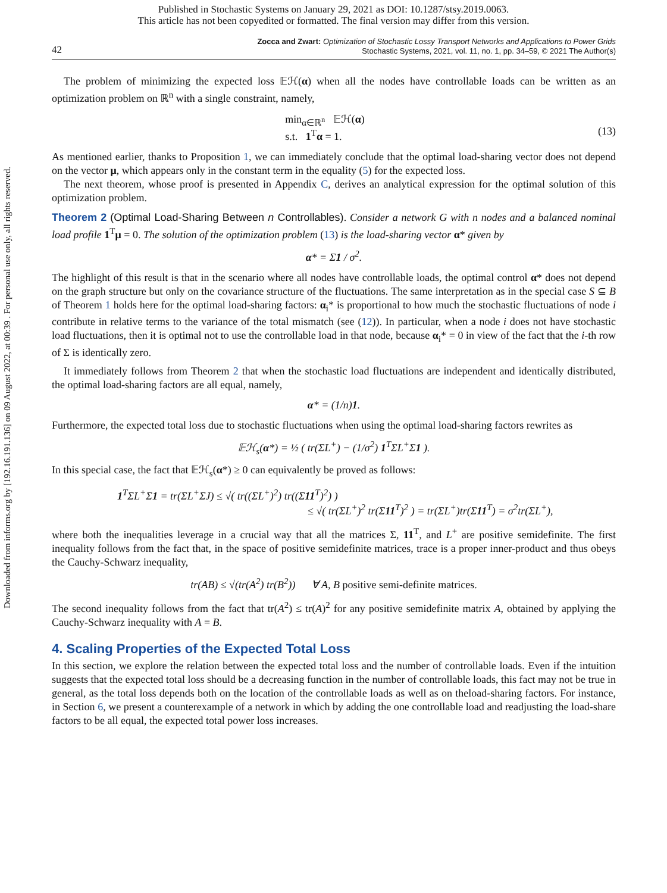Downloaded from informs.org by [192.16.191.136] on 09 August 2022, at 00:39 . For personal use only, all rights reserved.
Published in Stochastic Systems on January 29, 2021 as DOI: 10.1287/stsy.2019.0063.
This article has not been copyedited or formatted. The final version may differ from this version.
42
Zocca and Zwart: Optimization of Stochastic Lossy Transport Networks and Applications to Power Grids
Stochastic Systems, 2021, vol. 11, no. 1, pp. 34–59, © 2021 The Author(s)
The problem of minimizing the expected loss 𝔼ℋ(α) when all the nodes have controllable loads can be written as an optimization problem on ℝ<sup>n</sup> with a single constraint, namely,
min<sub>α∈ℝ<sup>n</sup></sub> 𝔼ℋ(α)
s.t. 1<sup>T</sup>α = 1.
(13)
As mentioned earlier, thanks to Proposition 1, we can immediately conclude that the optimal load-sharing vector does not depend on the vector μ, which appears only in the constant term in the equality (5) for the expected loss.
The next theorem, whose proof is presented in Appendix C, derives an analytical expression for the optimal solution of this optimization problem.
Theorem 2 (Optimal Load-Sharing Between n Controllables). Consider a network G with n nodes and a balanced nominal load profile 1<sup>T</sup>μ = 0. The solution of the optimization problem (13) is the load-sharing vector α* given by
α* = Σ1 / σ<sup>2</sup>.
The highlight of this result is that in the scenario where all nodes have controllable loads, the optimal control α* does not depend on the graph structure but only on the covariance structure of the fluctuations. The same interpretation as in the special case S ⊆ B of Theorem 1 holds here for the optimal load-sharing factors: α<sub>i</sub>* is proportional to how much the stochastic fluctuations of node i contribute in relative terms to the variance of the total mismatch (see (12)). In particular, when a node i does not have stochastic load fluctuations, then it is optimal not to use the controllable load in that node, because α<sub>i</sub>* = 0 in view of the fact that the i-th row of Σ is identically zero.
It immediately follows from Theorem 2 that when the stochastic load fluctuations are independent and identically distributed, the optimal load-sharing factors are all equal, namely,
α* = (1/n)1.
Furthermore, the expected total loss due to stochastic fluctuations when using the optimal load-sharing factors rewrites as
𝔼ℋ<sub>s</sub>(α*) = ½ ( tr(ΣL<sup>+</sup>) − (1/σ<sup>2</sup>) 1<sup>T</sup>ΣL<sup>+</sup>Σ1 ).
In this special case, the fact that 𝔼ℋ<sub>s</sub>(α*) ≥ 0 can equivalently be proved as follows:
1<sup>T</sup>ΣL<sup>+</sup>Σ1 = tr(ΣL<sup>+</sup>ΣJ) ≤ √( tr((ΣL<sup>+</sup>)<sup>2</sup>) tr((Σ11<sup>T</sup>)<sup>2</sup>) )
≤ √( tr(ΣL<sup>+</sup>)<sup>2</sup> tr(Σ11<sup>T</sup>)<sup>2</sup> ) = tr(ΣL<sup>+</sup>)tr(Σ11<sup>T</sup>) = σ<sup>2</sup>tr(ΣL<sup>+</sup>),
where both the inequalities leverage in a crucial way that all the matrices Σ, 11<sup>T</sup>, and L<sup>+</sup> are positive semidefinite. The first inequality follows from the fact that, in the space of positive semidefinite matrices, trace is a proper inner-product and thus obeys the Cauchy-Schwarz inequality,
tr(AB) ≤ √(tr(A<sup>2</sup>) tr(B<sup>2</sup>)) ∀ A, B positive semi-definite matrices.
The second inequality follows from the fact that tr(A<sup>2</sup>) ≤ tr(A)<sup>2</sup> for any positive semidefinite matrix A, obtained by applying the Cauchy-Schwarz inequality with A = B.
4. Scaling Properties of the Expected Total Loss
In this section, we explore the relation between the expected total loss and the number of controllable loads. Even if the intuition suggests that the expected total loss should be a decreasing function in the number of controllable loads, this fact may not be true in general, as the total loss depends both on the location of the controllable loads as well as on theload-sharing factors. For instance, in Section 6, we present a counterexample of a network in which by adding the one controllable load and readjusting the load-share factors to be all equal, the expected total power loss increases.